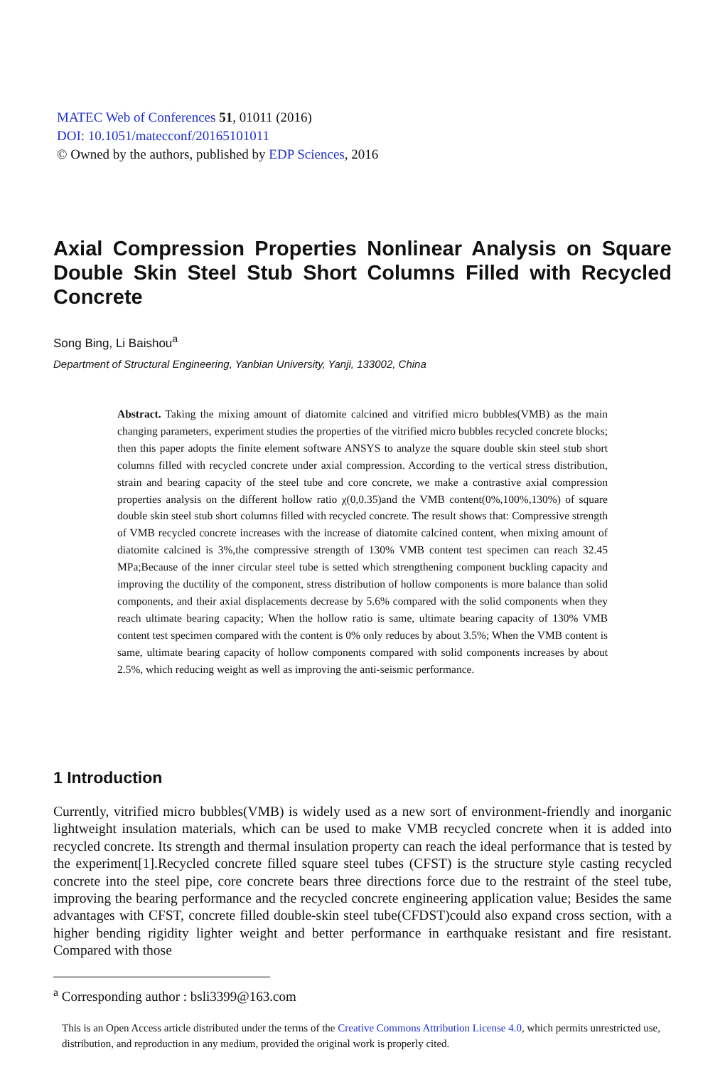MATEC Web of Conferences 51, 01011 (2016)
DOI: 10.1051/matecconf/20165101011
© Owned by the authors, published by EDP Sciences, 2016
Axial Compression Properties Nonlinear Analysis on Square Double Skin Steel Stub Short Columns Filled with Recycled Concrete
Song Bing, Li Baishou<sup>a</sup>
Department of Structural Engineering, Yanbian University, Yanji, 133002, China
Abstract. Taking the mixing amount of diatomite calcined and vitrified micro bubbles(VMB) as the main changing parameters, experiment studies the properties of the vitrified micro bubbles recycled concrete blocks; then this paper adopts the finite element software ANSYS to analyze the square double skin steel stub short columns filled with recycled concrete under axial compression. According to the vertical stress distribution, strain and bearing capacity of the steel tube and core concrete, we make a contrastive axial compression properties analysis on the different hollow ratio χ(0,0.35)and the VMB content(0%,100%,130%) of square double skin steel stub short columns filled with recycled concrete. The result shows that: Compressive strength of VMB recycled concrete increases with the increase of diatomite calcined content, when mixing amount of diatomite calcined is 3%,the compressive strength of 130% VMB content test specimen can reach 32.45 MPa;Because of the inner circular steel tube is setted which strengthening component buckling capacity and improving the ductility of the component, stress distribution of hollow components is more balance than solid components, and their axial displacements decrease by 5.6% compared with the solid components when they reach ultimate bearing capacity; When the hollow ratio is same, ultimate bearing capacity of 130% VMB content test specimen compared with the content is 0% only reduces by about 3.5%; When the VMB content is same, ultimate bearing capacity of hollow components compared with solid components increases by about 2.5%, which reducing weight as well as improving the anti-seismic performance.
1 Introduction
Currently, vitrified micro bubbles(VMB) is widely used as a new sort of environment-friendly and inorganic lightweight insulation materials, which can be used to make VMB recycled concrete when it is added into recycled concrete. Its strength and thermal insulation property can reach the ideal performance that is tested by the experiment[1].Recycled concrete filled square steel tubes (CFST) is the structure style casting recycled concrete into the steel pipe, core concrete bears three directions force due to the restraint of the steel tube, improving the bearing performance and the recycled concrete engineering application value; Besides the same advantages with CFST, concrete filled double-skin steel tube(CFDST)could also expand cross section, with a higher bending rigidity lighter weight and better performance in earthquake resistant and fire resistant. Compared with those
<sup>a</sup> Corresponding author : bsli3399@163.com
This is an Open Access article distributed under the terms of the Creative Commons Attribution License 4.0, which permits unrestricted use, distribution, and reproduction in any medium, provided the original work is properly cited.